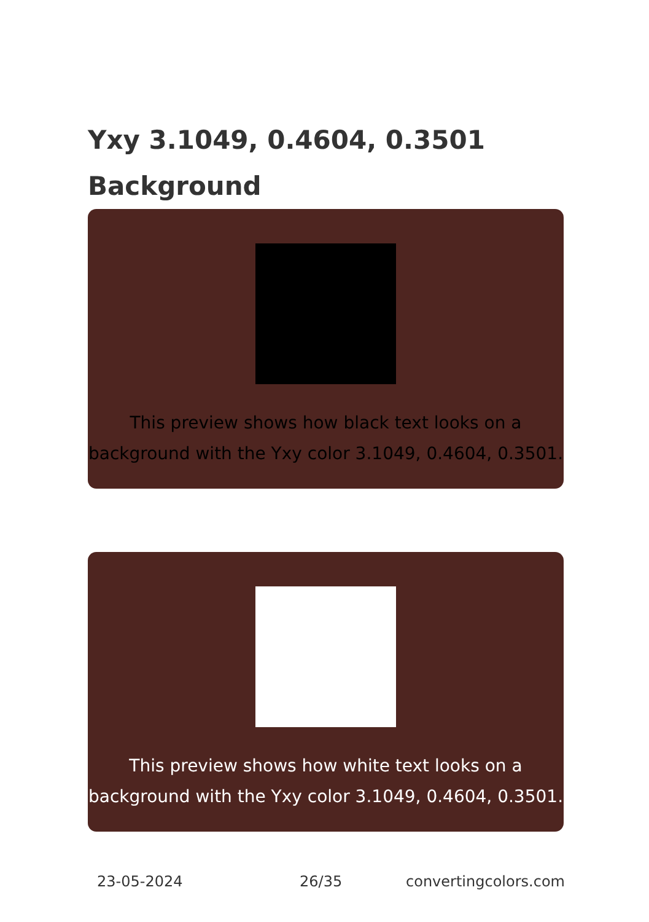Yxy 3.1049, 0.4604, 0.3501
Background
This preview shows how black text looks on a background with the Yxy color 3.1049, 0.4604, 0.3501.
This preview shows how white text looks on a background with the Yxy color 3.1049, 0.4604, 0.3501.
23-05-2024 26/35 convertingcolors.com